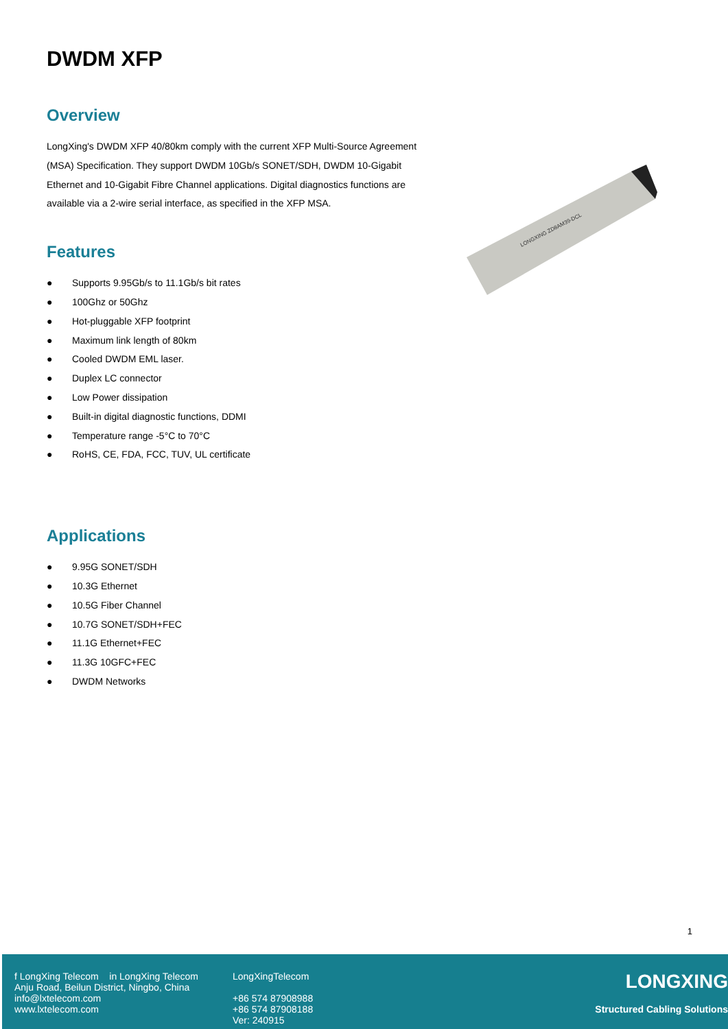DWDM XFP
Overview
LongXing's DWDM XFP 40/80km comply with the current XFP Multi-Source Agreement (MSA) Specification. They support DWDM 10Gb/s SONET/SDH, DWDM 10-Gigabit Ethernet and 10-Gigabit Fibre Channel applications. Digital diagnostics functions are available via a 2-wire serial interface, as specified in the XFP MSA.
Features
● Supports 9.95Gb/s to 11.1Gb/s bit rates
● 100Ghz or 50Ghz
● Hot-pluggable XFP footprint
● Maximum link length of 80km
● Cooled DWDM EML laser.
● Duplex LC connector
● Low Power dissipation
● Built-in digital diagnostic functions, DDMI
● Temperature range -5°C to 70°C
● RoHS, CE, FDA, FCC, TUV, UL certificate
Applications
● 9.95G SONET/SDH
● 10.3G Ethernet
● 10.5G Fiber Channel
● 10.7G SONET/SDH+FEC
● 11.1G Ethernet+FEC
● 11.3G 10GFC+FEC
● DWDM Networks
LONGXING ZD8AM39-DCL
1
f LongXing Telecom in LongXing Telecom
Anju Road, Beilun District, Ningbo, China
info@lxtelecom.com
www.lxtelecom.com
LongXingTelecom
+86 574 87908988
+86 574 87908188
Ver: 240915
LONGXING
Structured Cabling Solutions